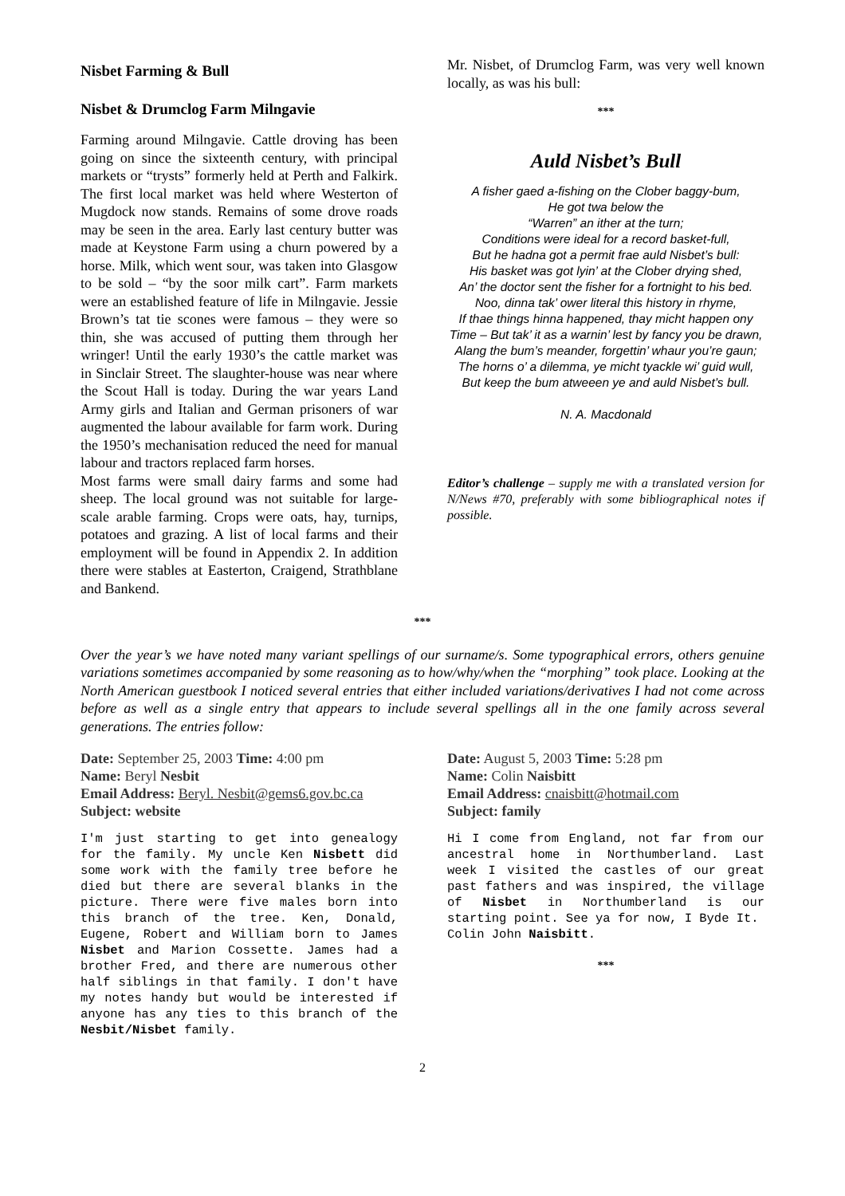Nisbet Farming & Bull
Nisbet & Drumclog Farm Milngavie
Farming around Milngavie. Cattle droving has been going on since the sixteenth century, with principal markets or “trysts” formerly held at Perth and Falkirk. The first local market was held where Westerton of Mugdock now stands. Remains of some drove roads may be seen in the area. Early last century butter was made at Keystone Farm using a churn powered by a horse. Milk, which went sour, was taken into Glasgow to be sold – “by the soor milk cart”. Farm markets were an established feature of life in Milngavie. Jessie Brown’s tat tie scones were famous – they were so thin, she was accused of putting them through her wringer! Until the early 1930’s the cattle market was in Sinclair Street. The slaughter-house was near where the Scout Hall is today. During the war years Land Army girls and Italian and German prisoners of war augmented the labour available for farm work. During the 1950’s mechanisation reduced the need for manual labour and tractors replaced farm horses.
Most farms were small dairy farms and some had sheep. The local ground was not suitable for large-scale arable farming. Crops were oats, hay, turnips, potatoes and grazing. A list of local farms and their employment will be found in Appendix 2. In addition there were stables at Easterton, Craigend, Strathblane and Bankend.
Mr. Nisbet, of Drumclog Farm, was very well known locally, as was his bull:
***
Auld Nisbet’s Bull
A fisher gaed a-fishing on the Clober baggy-bum,
He got twa below the
“Warren” an ither at the turn;
Conditions were ideal for a record basket-full,
But he hadna got a permit frae auld Nisbet’s bull:
His basket was got lyin’ at the Clober drying shed,
An’ the doctor sent the fisher for a fortnight to his bed.
Noo, dinna tak’ ower literal this history in rhyme,
If thae things hinna happened, thay micht happen ony
Time – But tak’ it as a warnin’ lest by fancy you be drawn,
Alang the bum’s meander, forgettin’ whaur you’re gaun;
The horns o’ a dilemma, ye micht tyackle wi’ guid wull,
But keep the bum atweeen ye and auld Nisbet’s bull.
N. A. Macdonald
Editor’s challenge – supply me with a translated version for N/News #70, preferably with some bibliographical notes if possible.
***
Over the year’s we have noted many variant spellings of our surname/s. Some typographical errors, others genuine variations sometimes accompanied by some reasoning as to how/why/when the “morphing” took place. Looking at the North American guestbook I noticed several entries that either included variations/derivatives I had not come across before as well as a single entry that appears to include several spellings all in the one family across several generations. The entries follow:
Date: September 25, 2003 Time: 4:00 pm
Name: Beryl Nesbit
Email Address: Beryl. Nesbit@gems6.gov.bc.ca
Subject: website
I'm just starting to get into genealogy for the family. My uncle Ken Nisbett did some work with the family tree before he died but there are several blanks in the picture. There were five males born into this branch of the tree. Ken, Donald, Eugene, Robert and William born to James Nisbet and Marion Cossette. James had a brother Fred, and there are numerous other half siblings in that family. I don't have my notes handy but would be interested if anyone has any ties to this branch of the Nesbit/Nisbet family.
Date: August 5, 2003 Time: 5:28 pm
Name: Colin Naisbitt
Email Address: cnaisbitt@hotmail.com
Subject: family
Hi I come from England, not far from our ancestral home in Northumberland. Last week I visited the castles of our great past fathers and was inspired, the village of Nisbet in Northumberland is our starting point. See ya for now, I Byde It.
Colin John Naisbitt.
***
2